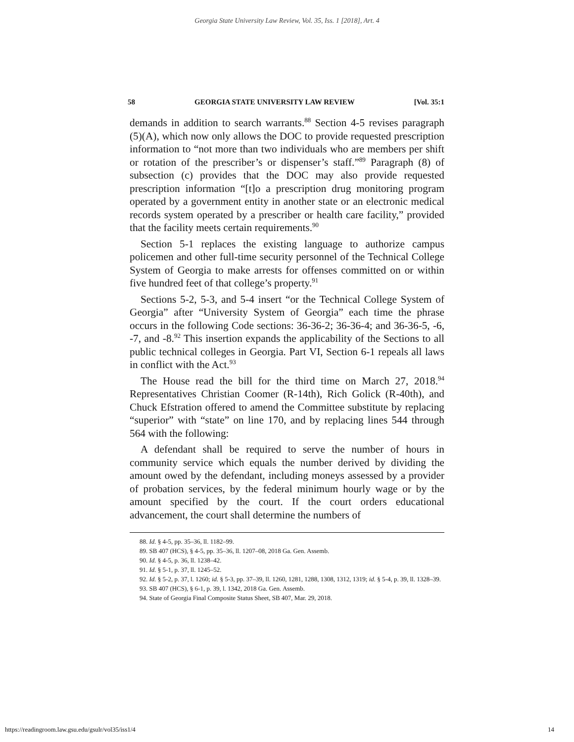Georgia State University Law Review, Vol. 35, Iss. 1 [2018], Art. 4
58 GEORGIA STATE UNIVERSITY LAW REVIEW [Vol. 35:1
demands in addition to search warrants.<sup>88</sup> Section 4-5 revises paragraph (5)(A), which now only allows the DOC to provide requested prescription information to “not more than two individuals who are members per shift or rotation of the prescriber’s or dispenser’s staff.”<sup>89</sup> Paragraph (8) of subsection (c) provides that the DOC may also provide requested prescription information “[t]o a prescription drug monitoring program operated by a government entity in another state or an electronic medical records system operated by a prescriber or health care facility,” provided that the facility meets certain requirements.<sup>90</sup>
Section 5-1 replaces the existing language to authorize campus policemen and other full-time security personnel of the Technical College System of Georgia to make arrests for offenses committed on or within five hundred feet of that college’s property.<sup>91</sup>
Sections 5-2, 5-3, and 5-4 insert “or the Technical College System of Georgia” after “University System of Georgia” each time the phrase occurs in the following Code sections: 36-36-2; 36-36-4; and 36-36-5, -6, -7, and -8.<sup>92</sup> This insertion expands the applicability of the Sections to all public technical colleges in Georgia. Part VI, Section 6-1 repeals all laws in conflict with the Act.<sup>93</sup>
The House read the bill for the third time on March 27, 2018.<sup>94</sup> Representatives Christian Coomer (R-14th), Rich Golick (R-40th), and Chuck Efstration offered to amend the Committee substitute by replacing “superior” with “state” on line 170, and by replacing lines 544 through 564 with the following:
A defendant shall be required to serve the number of hours in community service which equals the number derived by dividing the amount owed by the defendant, including moneys assessed by a provider of probation services, by the federal minimum hourly wage or by the amount specified by the court. If the court orders educational advancement, the court shall determine the numbers of
88. Id. § 4-5, pp. 35–36, ll. 1182–99.
89. SB 407 (HCS), § 4-5, pp. 35–36, ll. 1207–08, 2018 Ga. Gen. Assemb.
90. Id. § 4-5, p. 36, ll. 1238–42.
91. Id. § 5-1, p. 37, ll. 1245–52.
92. Id. § 5-2, p. 37, l. 1260; id. § 5-3, pp. 37–39, ll. 1260, 1281, 1288, 1308, 1312, 1319; id. § 5-4, p. 39, ll. 1328–39.
93. SB 407 (HCS), § 6-1, p. 39, l. 1342, 2018 Ga. Gen. Assemb.
94. State of Georgia Final Composite Status Sheet, SB 407, Mar. 29, 2018.
https://readingroom.law.gsu.edu/gsulr/vol35/iss1/4 14